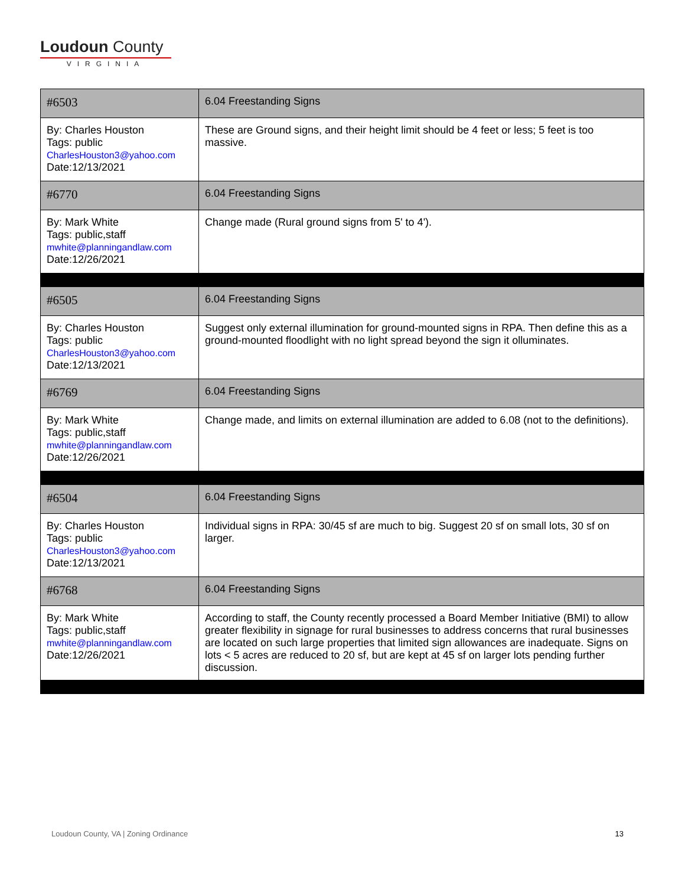Loudoun County
VIRGINIA
| #6503 | 6.04 Freestanding Signs |
| By: Charles Houston Tags: public CharlesHouston3@yahoo.com Date:12/13/2021 | These are Ground signs, and their height limit should be 4 feet or less; 5 feet is too massive. |
| #6770 | 6.04 Freestanding Signs |
| By: Mark White Tags: public,staff mwhite@planningandlaw.com Date:12/26/2021 | Change made (Rural ground signs from 5' to 4'). |
| #6505 | 6.04 Freestanding Signs |
| By: Charles Houston Tags: public CharlesHouston3@yahoo.com Date:12/13/2021 | Suggest only external illumination for ground-mounted signs in RPA. Then define this as a ground-mounted floodlight with no light spread beyond the sign it olluminates. |
| #6769 | 6.04 Freestanding Signs |
| By: Mark White Tags: public,staff mwhite@planningandlaw.com Date:12/26/2021 | Change made, and limits on external illumination are added to 6.08 (not to the definitions). |
| #6504 | 6.04 Freestanding Signs |
| By: Charles Houston Tags: public CharlesHouston3@yahoo.com Date:12/13/2021 | Individual signs in RPA: 30/45 sf are much to big. Suggest 20 sf on small lots, 30 sf on larger. |
| #6768 | 6.04 Freestanding Signs |
| By: Mark White Tags: public,staff mwhite@planningandlaw.com Date:12/26/2021 | According to staff, the County recently processed a Board Member Initiative (BMI) to allow greater flexibility in signage for rural businesses to address concerns that rural businesses are located on such large properties that limited sign allowances are inadequate. Signs on lots < 5 acres are reduced to 20 sf, but are kept at 45 sf on larger lots pending further discussion. |
Loudoun County, VA | Zoning Ordinance 13